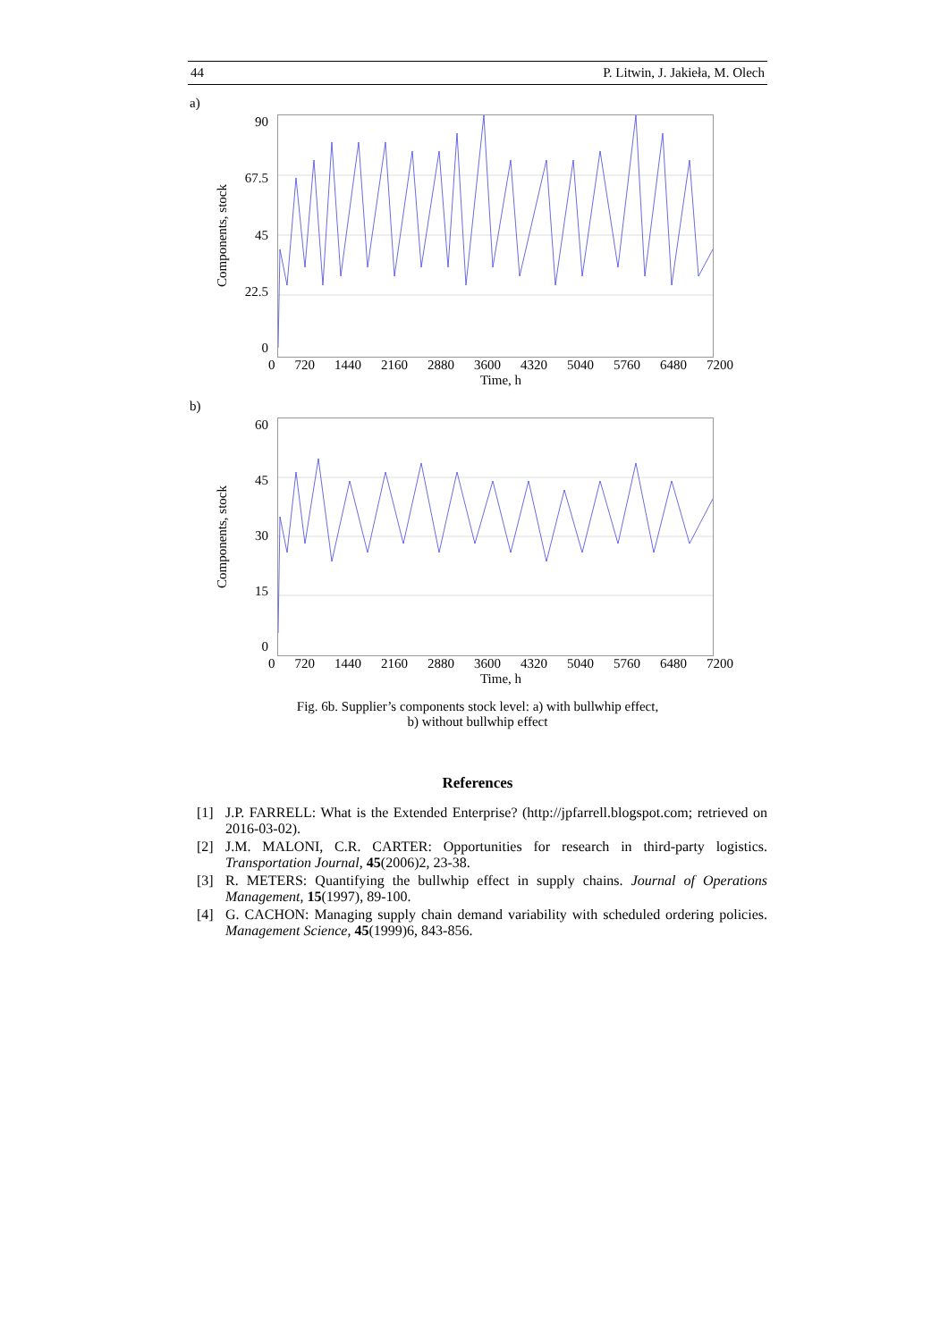44 P. Litwin, J. Jakieła, M. Olech
a)
Components, stock
90
67.5
45
22.5
0
0 720 1440 2160 2880 3600 4320 5040 5760 6480 7200
Time, h
b)
Components, stock
60
45
30
15
0
0 720 1440 2160 2880 3600 4320 5040 5760 6480 7200
Time, h
Fig. 6b. Supplier’s components stock level: a) with bullwhip effect,
b) without bullwhip effect
References
[1] J.P. FARRELL: What is the Extended Enterprise? (http://jpfarrell.blogspot.com; retrieved on 2016-03-02).
[2] J.M. MALONI, C.R. CARTER: Opportunities for research in third-party logistics. Transportation Journal, 45(2006)2, 23-38.
[3] R. METERS: Quantifying the bullwhip effect in supply chains. Journal of Operations Management, 15(1997), 89-100.
[4] G. CACHON: Managing supply chain demand variability with scheduled ordering policies. Management Science, 45(1999)6, 843-856.